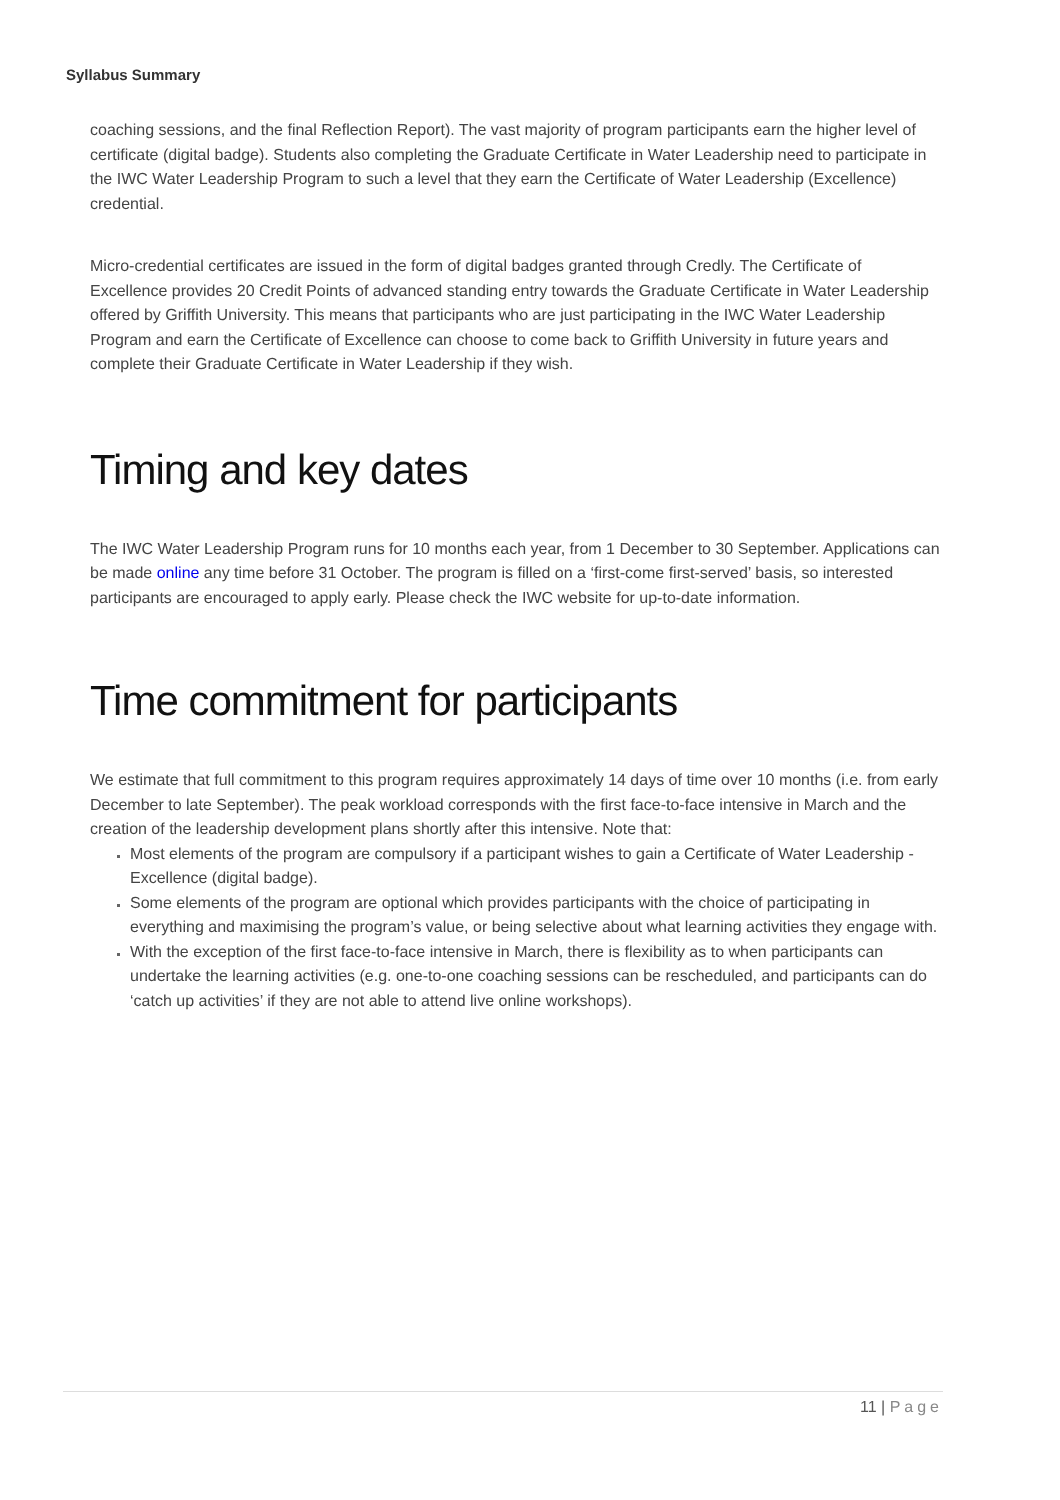Syllabus Summary
coaching sessions, and the final Reflection Report). The vast majority of program participants earn the higher level of certificate (digital badge). Students also completing the Graduate Certificate in Water Leadership need to participate in the IWC Water Leadership Program to such a level that they earn the Certificate of Water Leadership (Excellence) credential.
Micro-credential certificates are issued in the form of digital badges granted through Credly. The Certificate of Excellence provides 20 Credit Points of advanced standing entry towards the Graduate Certificate in Water Leadership offered by Griffith University. This means that participants who are just participating in the IWC Water Leadership Program and earn the Certificate of Excellence can choose to come back to Griffith University in future years and complete their Graduate Certificate in Water Leadership if they wish.
Timing and key dates
The IWC Water Leadership Program runs for 10 months each year, from 1 December to 30 September. Applications can be made online any time before 31 October. The program is filled on a ‘first-come first-served’ basis, so interested participants are encouraged to apply early. Please check the IWC website for up-to-date information.
Time commitment for participants
We estimate that full commitment to this program requires approximately 14 days of time over 10 months (i.e. from early December to late September). The peak workload corresponds with the first face-to-face intensive in March and the creation of the leadership development plans shortly after this intensive. Note that:
Most elements of the program are compulsory if a participant wishes to gain a Certificate of Water Leadership - Excellence (digital badge).
Some elements of the program are optional which provides participants with the choice of participating in everything and maximising the program’s value, or being selective about what learning activities they engage with.
With the exception of the first face-to-face intensive in March, there is flexibility as to when participants can undertake the learning activities (e.g. one-to-one coaching sessions can be rescheduled, and participants can do ‘catch up activities’ if they are not able to attend live online workshops).
11 | Page